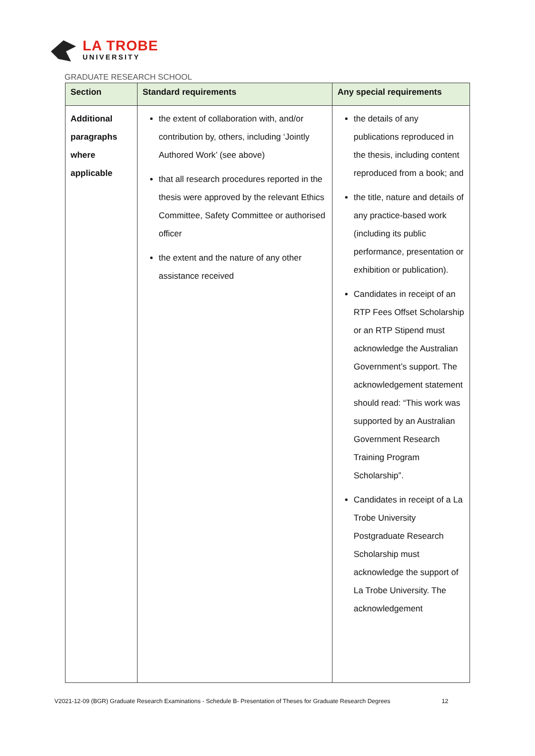LA TROBE
UNIVERSITY
GRADUATE RESEARCH SCHOOL
| Section | Standard requirements | Any special requirements |
| --- | --- | --- |
| Additional paragraphs where applicable | the extent of collaboration with, and/or contribution by, others, including ‘Jointly Authored Work’ (see above) that all research procedures reported in the thesis were approved by the relevant Ethics Committee, Safety Committee or authorised officer the extent and the nature of any other assistance received | the details of any publications reproduced in the thesis, including content reproduced from a book; and the title, nature and details of any practice-based work (including its public performance, presentation or exhibition or publication). Candidates in receipt of an RTP Fees Offset Scholarship or an RTP Stipend must acknowledge the Australian Government’s support. The acknowledgement statement should read: “This work was supported by an Australian Government Research Training Program Scholarship”. Candidates in receipt of a La Trobe University Postgraduate Research Scholarship must acknowledge the support of La Trobe University. The acknowledgement |
V2021-12-09 (BGR) Graduate Research Examinations - Schedule B- Presentation of Theses for Graduate Research Degrees 12